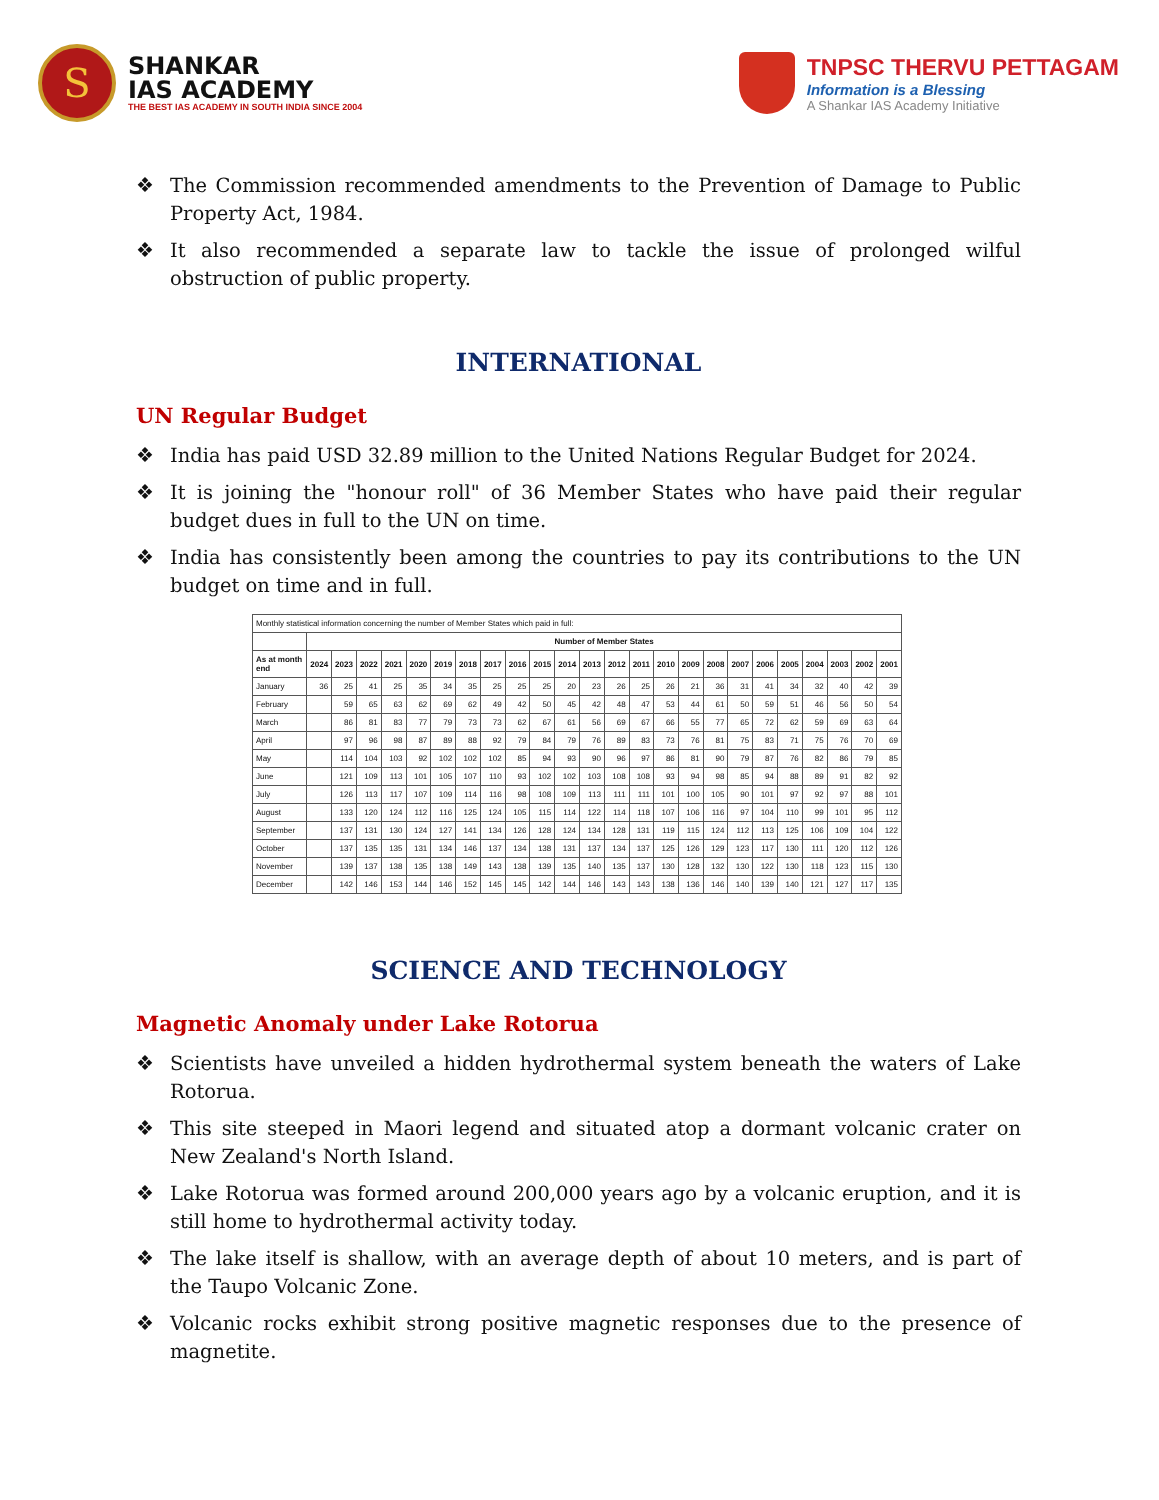S
SHANKAR
IAS ACADEMY
THE BEST IAS ACADEMY IN SOUTH INDIA SINCE 2004
TNPSC THERVU PETTAGAM
Information is a Blessing
A Shankar IAS Academy Initiative
❖ The Commission recommended amendments to the Prevention of Damage to Public Property Act, 1984.
❖ It also recommended a separate law to tackle the issue of prolonged wilful obstruction of public property.
INTERNATIONAL
UN Regular Budget
❖ India has paid USD 32.89 million to the United Nations Regular Budget for 2024.
❖ It is joining the "honour roll" of 36 Member States who have paid their regular budget dues in full to the UN on time.
❖ India has consistently been among the countries to pay its contributions to the UN budget on time and in full.
| Monthly statistical information concerning the number of Member States which paid in full: | | | | | | | | | | | | | | | | | | | | | | | | |
| | Number of Member States | | | | | | | | | | | | | | | | | | | | | | | |
| As at month end | 2024 | 2023 | 2022 | 2021 | 2020 | 2019 | 2018 | 2017 | 2016 | 2015 | 2014 | 2013 | 2012 | 2011 | 2010 | 2009 | 2008 | 2007 | 2006 | 2005 | 2004 | 2003 | 2002 | 2001 |
| January | 36 | 25 | 41 | 25 | 35 | 34 | 35 | 25 | 25 | 25 | 20 | 23 | 26 | 25 | 26 | 21 | 36 | 31 | 41 | 34 | 32 | 40 | 42 | 39 |
| February | | 59 | 65 | 63 | 62 | 69 | 62 | 49 | 42 | 50 | 45 | 42 | 48 | 47 | 53 | 44 | 61 | 50 | 59 | 51 | 46 | 56 | 50 | 54 |
| March | | 86 | 81 | 83 | 77 | 79 | 73 | 73 | 62 | 67 | 61 | 56 | 69 | 67 | 66 | 55 | 77 | 65 | 72 | 62 | 59 | 69 | 63 | 64 |
| April | | 97 | 96 | 98 | 87 | 89 | 88 | 92 | 79 | 84 | 79 | 76 | 89 | 83 | 73 | 76 | 81 | 75 | 83 | 71 | 75 | 76 | 70 | 69 |
| May | | 114 | 104 | 103 | 92 | 102 | 102 | 102 | 85 | 94 | 93 | 90 | 96 | 97 | 86 | 81 | 90 | 79 | 87 | 76 | 82 | 86 | 79 | 85 |
| June | | 121 | 109 | 113 | 101 | 105 | 107 | 110 | 93 | 102 | 102 | 103 | 108 | 108 | 93 | 94 | 98 | 85 | 94 | 88 | 89 | 91 | 82 | 92 |
| July | | 126 | 113 | 117 | 107 | 109 | 114 | 116 | 98 | 108 | 109 | 113 | 111 | 111 | 101 | 100 | 105 | 90 | 101 | 97 | 92 | 97 | 88 | 101 |
| August | | 133 | 120 | 124 | 112 | 116 | 125 | 124 | 105 | 115 | 114 | 122 | 114 | 118 | 107 | 106 | 116 | 97 | 104 | 110 | 99 | 101 | 95 | 112 |
| September | | 137 | 131 | 130 | 124 | 127 | 141 | 134 | 126 | 128 | 124 | 134 | 128 | 131 | 119 | 115 | 124 | 112 | 113 | 125 | 106 | 109 | 104 | 122 |
| October | | 137 | 135 | 135 | 131 | 134 | 146 | 137 | 134 | 138 | 131 | 137 | 134 | 137 | 125 | 126 | 129 | 123 | 117 | 130 | 111 | 120 | 112 | 126 |
| November | | 139 | 137 | 138 | 135 | 138 | 149 | 143 | 138 | 139 | 135 | 140 | 135 | 137 | 130 | 128 | 132 | 130 | 122 | 130 | 118 | 123 | 115 | 130 |
| December | | 142 | 146 | 153 | 144 | 146 | 152 | 145 | 145 | 142 | 144 | 146 | 143 | 143 | 138 | 136 | 146 | 140 | 139 | 140 | 121 | 127 | 117 | 135 |
SCIENCE AND TECHNOLOGY
Magnetic Anomaly under Lake Rotorua
❖ Scientists have unveiled a hidden hydrothermal system beneath the waters of Lake Rotorua.
❖ This site steeped in Maori legend and situated atop a dormant volcanic crater on New Zealand's North Island.
❖ Lake Rotorua was formed around 200,000 years ago by a volcanic eruption, and it is still home to hydrothermal activity today.
❖ The lake itself is shallow, with an average depth of about 10 meters, and is part of the Taupo Volcanic Zone.
❖ Volcanic rocks exhibit strong positive magnetic responses due to the presence of magnetite.